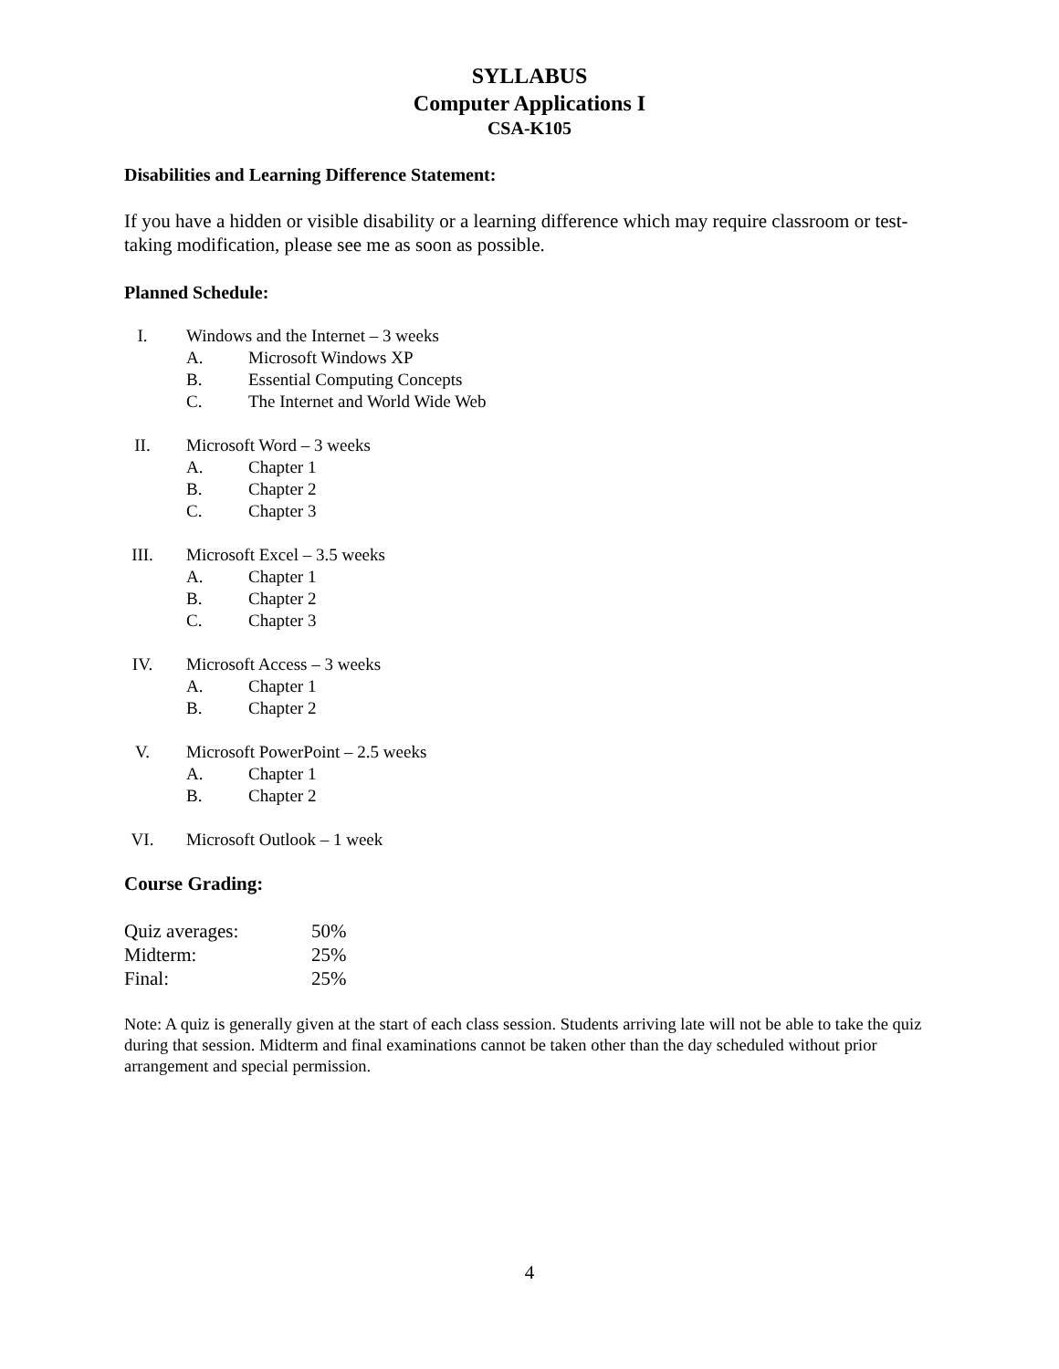SYLLABUS
Computer Applications I
CSA-K105
Disabilities and Learning Difference Statement:
If you have a hidden or visible disability or a learning difference which may require classroom or test-taking modification, please see me as soon as possible.
Planned Schedule:
I. Windows and the Internet – 3 weeks
A. Microsoft Windows XP
B. Essential Computing Concepts
C. The Internet and World Wide Web
II. Microsoft Word – 3 weeks
A. Chapter 1
B. Chapter 2
C. Chapter 3
III. Microsoft Excel – 3.5 weeks
A. Chapter 1
B. Chapter 2
C. Chapter 3
IV. Microsoft Access – 3 weeks
A. Chapter 1
B. Chapter 2
V. Microsoft PowerPoint – 2.5 weeks
A. Chapter 1
B. Chapter 2
VI. Microsoft Outlook – 1 week
Course Grading:
Quiz averages: 50%
Midterm: 25%
Final: 25%
Note: A quiz is generally given at the start of each class session. Students arriving late will not be able to take the quiz during that session. Midterm and final examinations cannot be taken other than the day scheduled without prior arrangement and special permission.
4